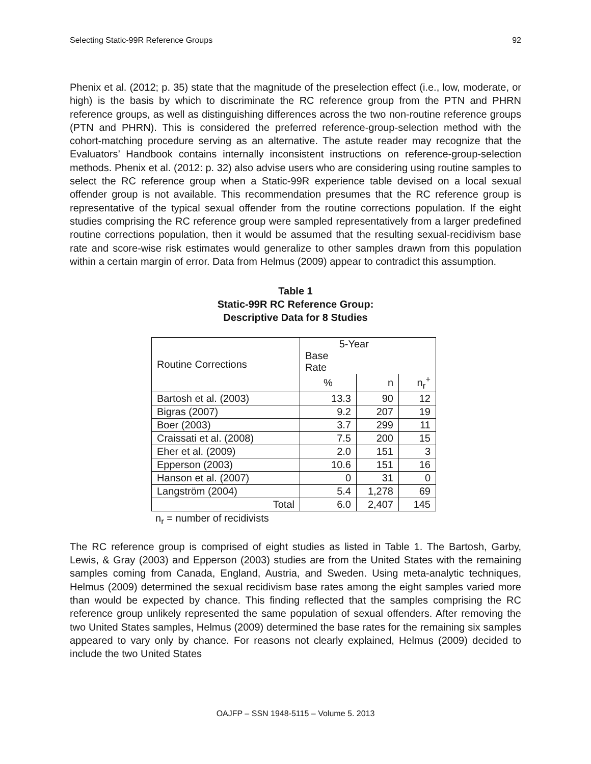Selecting Static-99R Reference Groups 92
Phenix et al. (2012; p. 35) state that the magnitude of the preselection effect (i.e., low, moderate, or high) is the basis by which to discriminate the RC reference group from the PTN and PHRN reference groups, as well as distinguishing differences across the two non-routine reference groups (PTN and PHRN). This is considered the preferred reference-group-selection method with the cohort-matching procedure serving as an alternative. The astute reader may recognize that the Evaluators’ Handbook contains internally inconsistent instructions on reference-group-selection methods. Phenix et al. (2012: p. 32) also advise users who are considering using routine samples to select the RC reference group when a Static-99R experience table devised on a local sexual offender group is not available. This recommendation presumes that the RC reference group is representative of the typical sexual offender from the routine corrections population. If the eight studies comprising the RC reference group were sampled representatively from a larger predefined routine corrections population, then it would be assumed that the resulting sexual-recidivism base rate and score-wise risk estimates would generalize to other samples drawn from this population within a certain margin of error. Data from Helmus (2009) appear to contradict this assumption.
Table 1
Static-99R RC Reference Group:
Descriptive Data for 8 Studies
| Routine Corrections | 5-Year Base Rate | | |
| --- | --- | --- | --- |
| | % | n | n<sub>r</sub><sup>+</sup> |
| Bartosh et al. (2003) | 13.3 | 90 | 12 |
| Bigras (2007) | 9.2 | 207 | 19 |
| Boer (2003) | 3.7 | 299 | 11 |
| Craissati et al. (2008) | 7.5 | 200 | 15 |
| Eher et al. (2009) | 2.0 | 151 | 3 |
| Epperson (2003) | 10.6 | 151 | 16 |
| Hanson et al. (2007) | 0 | 31 | 0 |
| Langström (2004) | 5.4 | 1,278 | 69 |
| Total | 6.0 | 2,407 | 145 |
n<sub>r</sub> = number of recidivists
The RC reference group is comprised of eight studies as listed in Table 1. The Bartosh, Garby, Lewis, & Gray (2003) and Epperson (2003) studies are from the United States with the remaining samples coming from Canada, England, Austria, and Sweden. Using meta-analytic techniques, Helmus (2009) determined the sexual recidivism base rates among the eight samples varied more than would be expected by chance. This finding reflected that the samples comprising the RC reference group unlikely represented the same population of sexual offenders. After removing the two United States samples, Helmus (2009) determined the base rates for the remaining six samples appeared to vary only by chance. For reasons not clearly explained, Helmus (2009) decided to include the two United States
OAJFP – SSN 1948-5115 – Volume 5. 2013